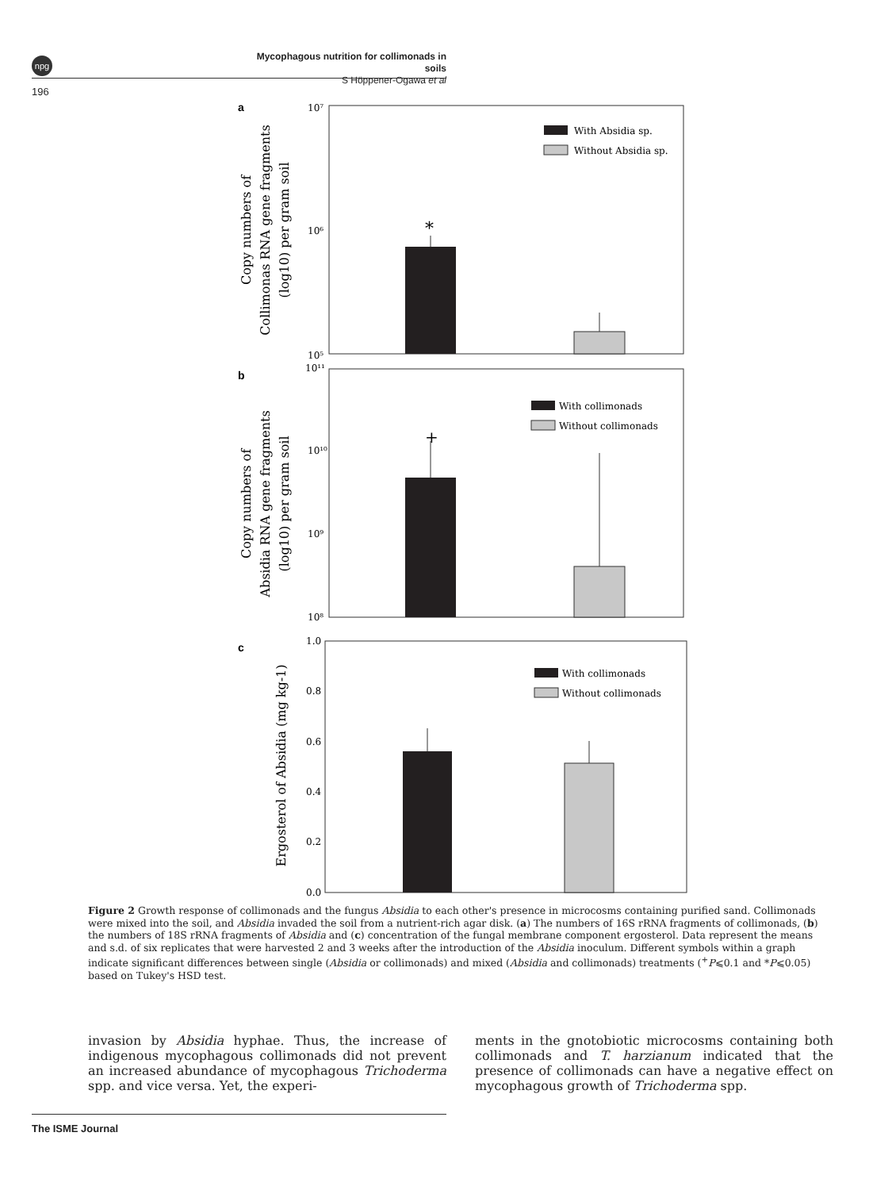npg
Mycophagous nutrition for collimonads in soils
S Höppener-Ogawa et al
196
a
10⁷
10⁶
10⁵
*
With Absidia sp.
Without Absidia sp.
Copy numbers of
Collimonas RNA gene fragments
(log10) per gram soil
b
10¹¹
10¹⁰
10⁹
10⁸
+
With collimonads
Without collimonads
Copy numbers of
Absidia RNA gene fragments
(log10) per gram soil
c
1.0
0.8
0.6
0.4
0.2
0.0
With collimonads
Without collimonads
Ergosterol of Absidia (mg kg-1)
Figure 2 Growth response of collimonads and the fungus Absidia to each other's presence in microcosms containing purified sand. Collimonads were mixed into the soil, and Absidia invaded the soil from a nutrient-rich agar disk. (a) The numbers of 16S rRNA fragments of collimonads, (b) the numbers of 18S rRNA fragments of Absidia and (c) concentration of the fungal membrane component ergosterol. Data represent the means and s.d. of six replicates that were harvested 2 and 3 weeks after the introduction of the Absidia inoculum. Different symbols within a graph indicate significant differences between single (Absidia or collimonads) and mixed (Absidia and collimonads) treatments (<sup>+</sup>P⩽0.1 and *P⩽0.05) based on Tukey's HSD test.
invasion by Absidia hyphae. Thus, the increase of indigenous mycophagous collimonads did not prevent an increased abundance of mycophagous Trichoderma spp. and vice versa. Yet, the experi-
ments in the gnotobiotic microcosms containing both collimonads and T. harzianum indicated that the presence of collimonads can have a negative effect on mycophagous growth of Trichoderma spp.
The ISME Journal